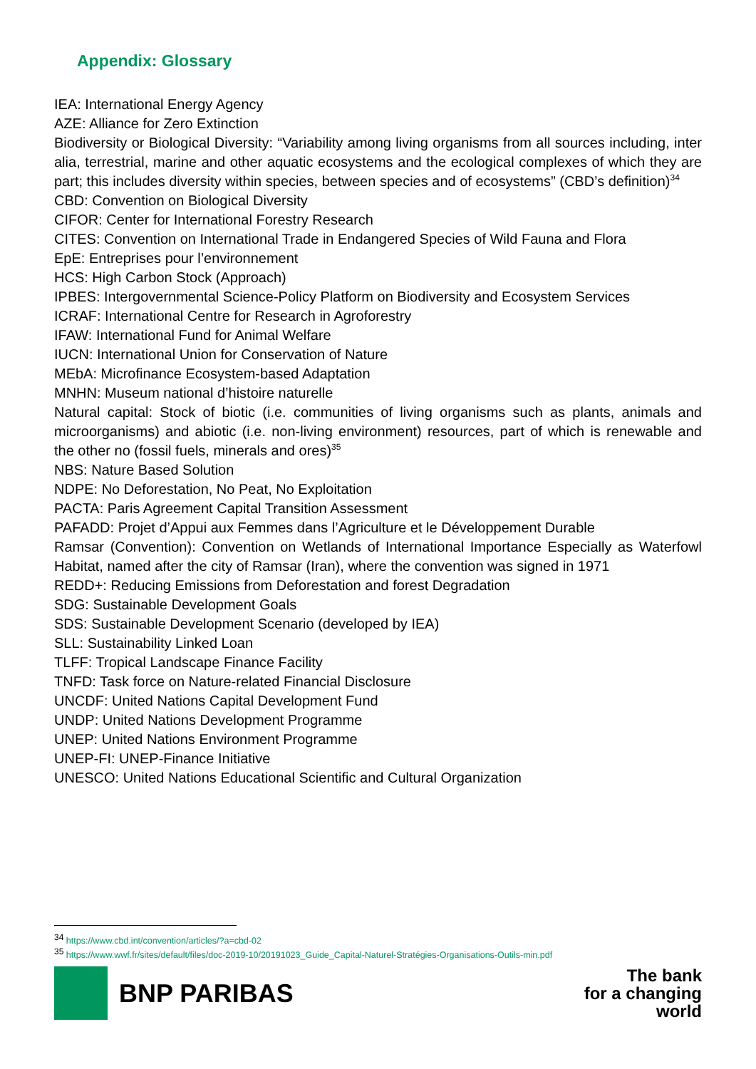Appendix: Glossary
IEA: International Energy Agency
AZE: Alliance for Zero Extinction
Biodiversity or Biological Diversity: “Variability among living organisms from all sources including, inter alia, terrestrial, marine and other aquatic ecosystems and the ecological complexes of which they are part; this includes diversity within species, between species and of ecosystems” (CBD’s definition)<sup>34</sup>
CBD: Convention on Biological Diversity
CIFOR: Center for International Forestry Research
CITES: Convention on International Trade in Endangered Species of Wild Fauna and Flora
EpE: Entreprises pour l’environnement
HCS: High Carbon Stock (Approach)
IPBES: Intergovernmental Science-Policy Platform on Biodiversity and Ecosystem Services
ICRAF: International Centre for Research in Agroforestry
IFAW: International Fund for Animal Welfare
IUCN: International Union for Conservation of Nature
MEbA: Microfinance Ecosystem-based Adaptation
MNHN: Museum national d’histoire naturelle
Natural capital: Stock of biotic (i.e. communities of living organisms such as plants, animals and microorganisms) and abiotic (i.e. non-living environment) resources, part of which is renewable and the other no (fossil fuels, minerals and ores)<sup>35</sup>
NBS: Nature Based Solution
NDPE: No Deforestation, No Peat, No Exploitation
PACTA: Paris Agreement Capital Transition Assessment
PAFADD: Projet d’Appui aux Femmes dans l’Agriculture et le Développement Durable
Ramsar (Convention): Convention on Wetlands of International Importance Especially as Waterfowl Habitat, named after the city of Ramsar (Iran), where the convention was signed in 1971
REDD+: Reducing Emissions from Deforestation and forest Degradation
SDG: Sustainable Development Goals
SDS: Sustainable Development Scenario (developed by IEA)
SLL: Sustainability Linked Loan
TLFF: Tropical Landscape Finance Facility
TNFD: Task force on Nature-related Financial Disclosure
UNCDF: United Nations Capital Development Fund
UNDP: United Nations Development Programme
UNEP: United Nations Environment Programme
UNEP-FI: UNEP-Finance Initiative
UNESCO: United Nations Educational Scientific and Cultural Organization
<sup>34</sup> https://www.cbd.int/convention/articles/?a=cbd-02
<sup>35</sup> https://www.wwf.fr/sites/default/files/doc-2019-10/20191023_Guide_Capital-Naturel-Stratégies-Organisations-Outils-min.pdf
BNP PARIBAS
The bank
for a changing
world